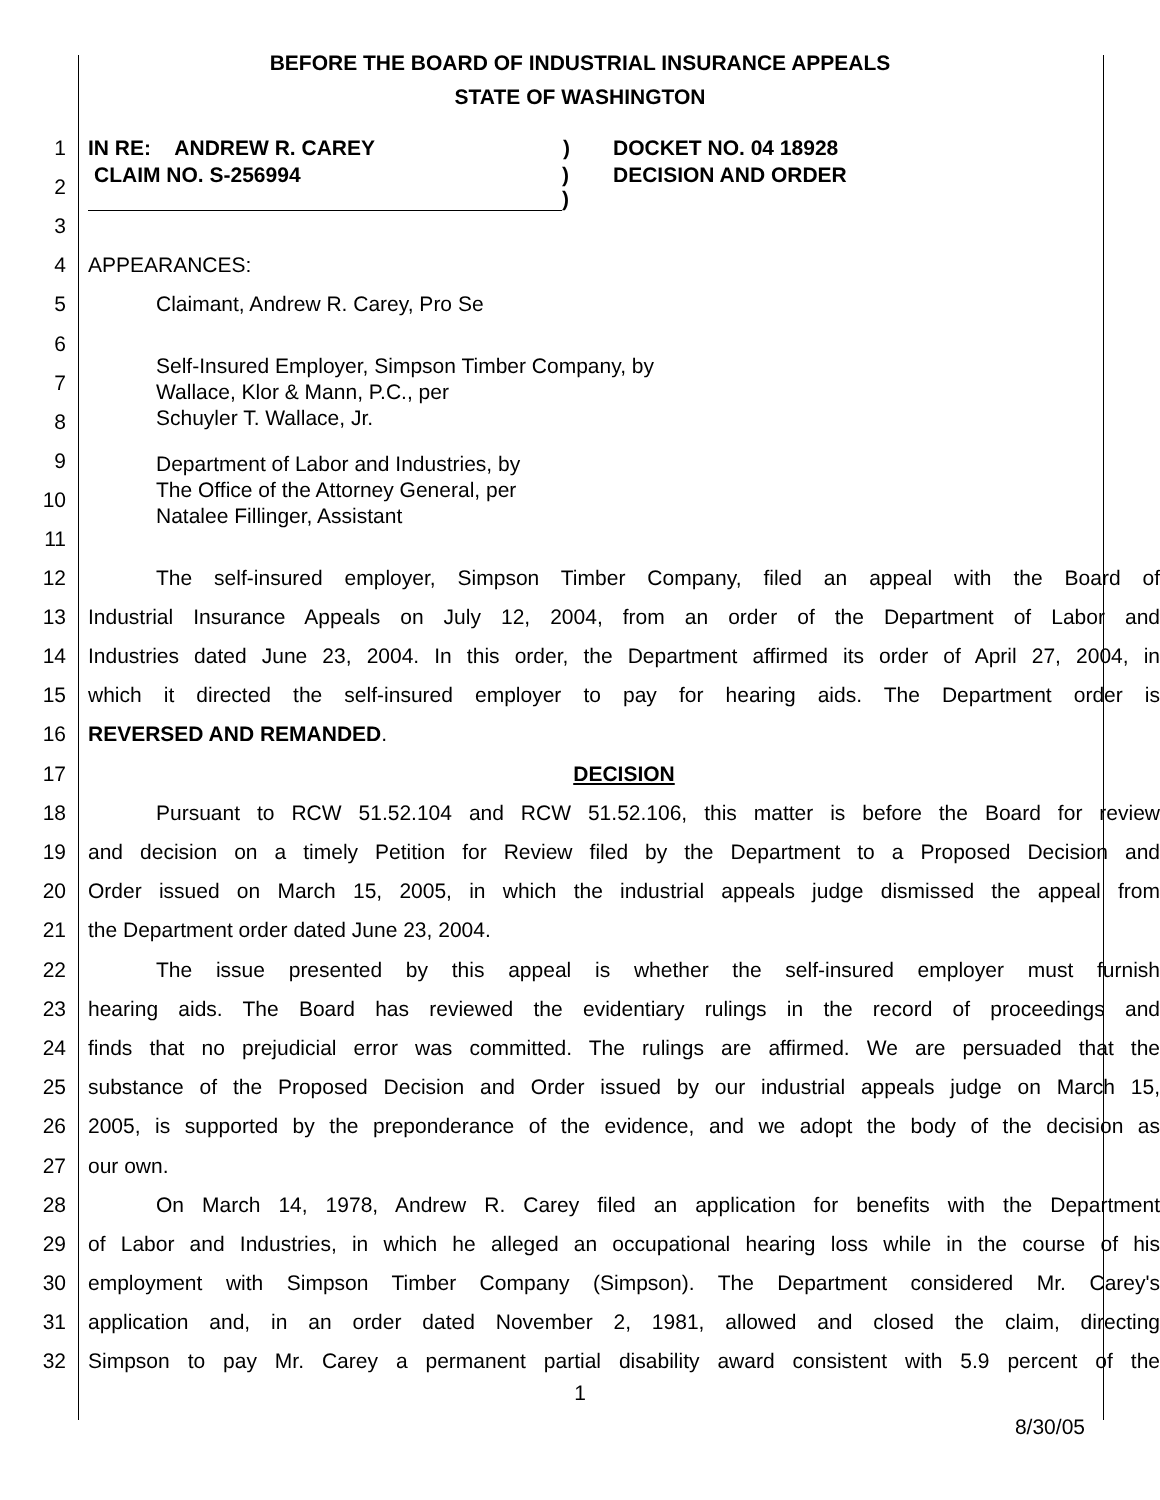BEFORE THE BOARD OF INDUSTRIAL INSURANCE APPEALS
STATE OF WASHINGTON
1 IN RE: ANDREW R. CAREY) DOCKET NO. 04 18928
2 CLAIM NO. S-256994)
) DECISION AND ORDER
3
4 APPEARANCES:
5 Claimant, Andrew R. Carey, Pro Se
6
7
8 Self-Insured Employer, Simpson Timber Company, by
Wallace, Klor & Mann, P.C., per
Schuyler T. Wallace, Jr.
9
10
11 Department of Labor and Industries, by
The Office of the Attorney General, per
Natalee Fillinger, Assistant
12 The self-insured employer, Simpson Timber Company, filed an appeal with the Board of
13 Industrial Insurance Appeals on July 12, 2004, from an order of the Department of Labor and
14 Industries dated June 23, 2004. In this order, the Department affirmed its order of April 27, 2004, in
15 which it directed the self-insured employer to pay for hearing aids. The Department order is
16 REVERSED AND REMANDED.
17 DECISION
18 Pursuant to RCW 51.52.104 and RCW 51.52.106, this matter is before the Board for review
19 and decision on a timely Petition for Review filed by the Department to a Proposed Decision and
20 Order issued on March 15, 2005, in which the industrial appeals judge dismissed the appeal from
21 the Department order dated June 23, 2004.
22 The issue presented by this appeal is whether the self-insured employer must furnish
23 hearing aids. The Board has reviewed the evidentiary rulings in the record of proceedings and
24 finds that no prejudicial error was committed. The rulings are affirmed. We are persuaded that the
25 substance of the Proposed Decision and Order issued by our industrial appeals judge on March 15,
26 2005, is supported by the preponderance of the evidence, and we adopt the body of the decision as
27 our own.
28 On March 14, 1978, Andrew R. Carey filed an application for benefits with the Department
29 of Labor and Industries, in which he alleged an occupational hearing loss while in the course of his
30 employment with Simpson Timber Company (Simpson). The Department considered Mr. Carey's
31 application and, in an order dated November 2, 1981, allowed and closed the claim, directing
32 Simpson to pay Mr. Carey a permanent partial disability award consistent with 5.9 percent of the
1
8/30/05